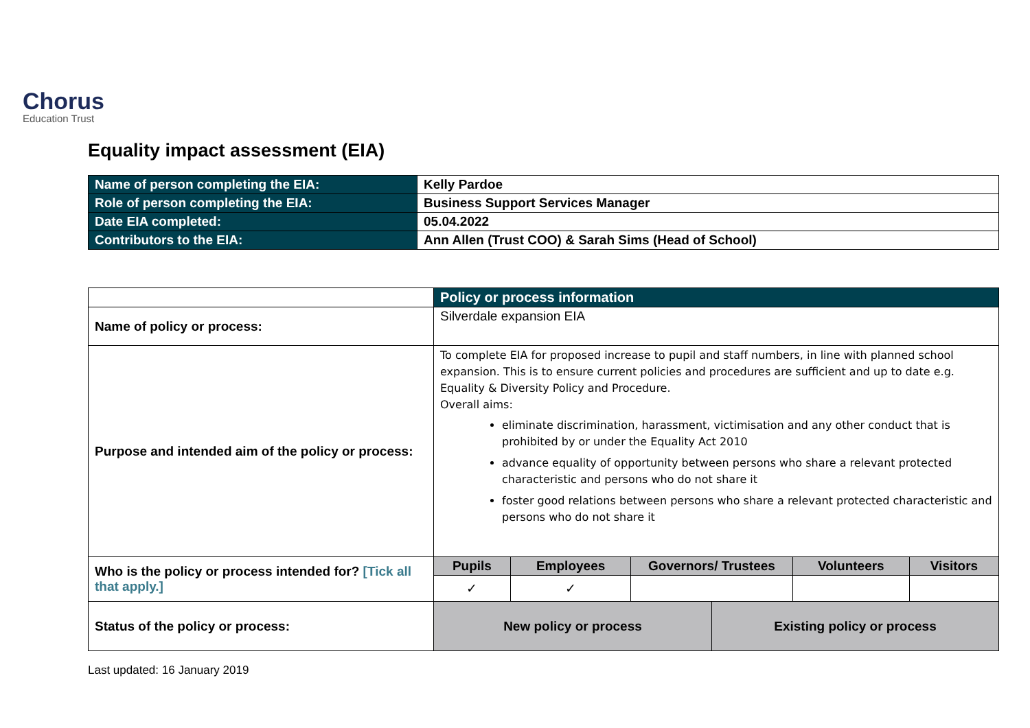Chorus
Education Trust
Equality impact assessment (EIA)
| Name of person completing the EIA: | Kelly Pardoe |
| Role of person completing the EIA: | Business Support Services Manager |
| Date EIA completed: | 05.04.2022 |
| Contributors to the EIA: | Ann Allen (Trust COO) & Sarah Sims (Head of School) |
| | Policy or process information | | | | | |
| --- | --- | --- | --- | --- | --- | --- |
| Name of policy or process: | Silverdale expansion EIA | | | | | |
| Purpose and intended aim of the policy or process: | To complete EIA for proposed increase to pupil and staff numbers, in line with planned school expansion. This is to ensure current policies and procedures are sufficient and up to date e.g. Equality & Diversity Policy and Procedure. Overall aims: eliminate discrimination, harassment, victimisation and any other conduct that is prohibited by or under the Equality Act 2010 advance equality of opportunity between persons who share a relevant protected characteristic and persons who do not share it foster good relations between persons who share a relevant protected characteristic and persons who do not share it | | | | | |
| Who is the policy or process intended for? [Tick all that apply.] | Pupils | Employees | Governors/ Trustees | | Volunteers | Visitors |
| | ✓ | ✓ | | | | |
| Status of the policy or process: | New policy or process | | | Existing policy or process | | |
Last updated: 16 January 2019